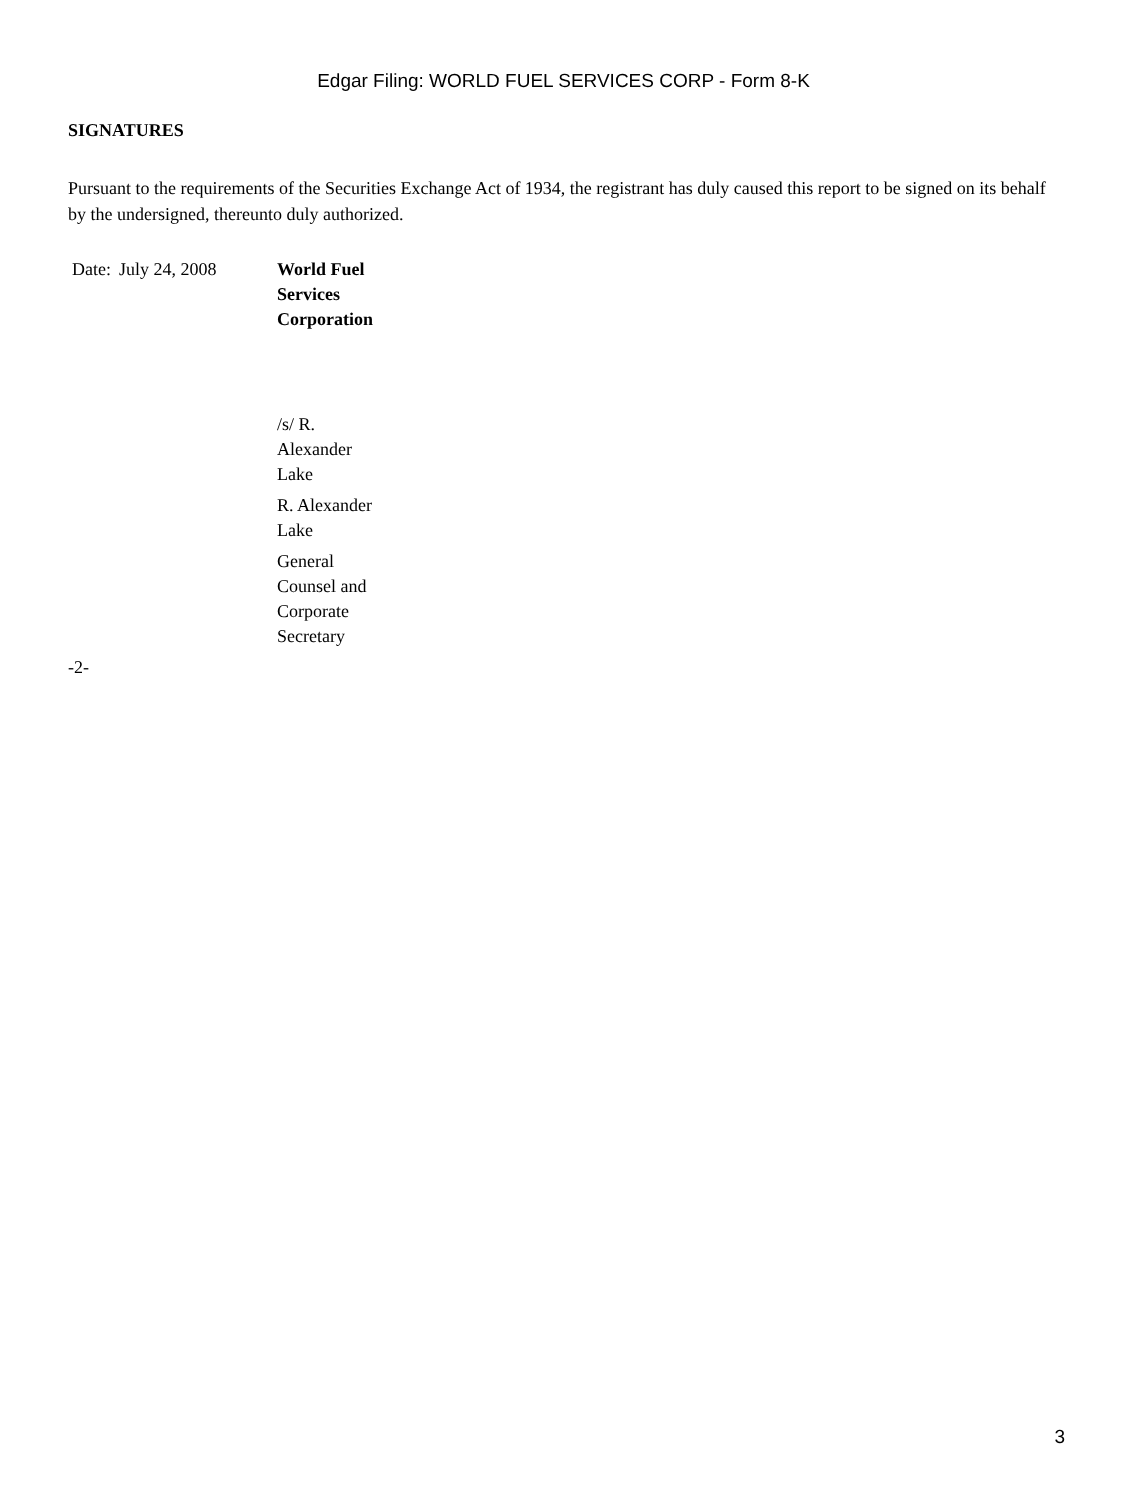Edgar Filing: WORLD FUEL SERVICES CORP - Form 8-K
SIGNATURES
Pursuant to the requirements of the Securities Exchange Act of 1934, the registrant has duly caused this report to be signed on its behalf by the undersigned, thereunto duly authorized.
| Date: | July 24, 2008 | World Fuel Services Corporation |
| | | /s/ R. Alexander Lake |
| | | R. Alexander Lake |
| | | General Counsel and Corporate Secretary |
-2-
3